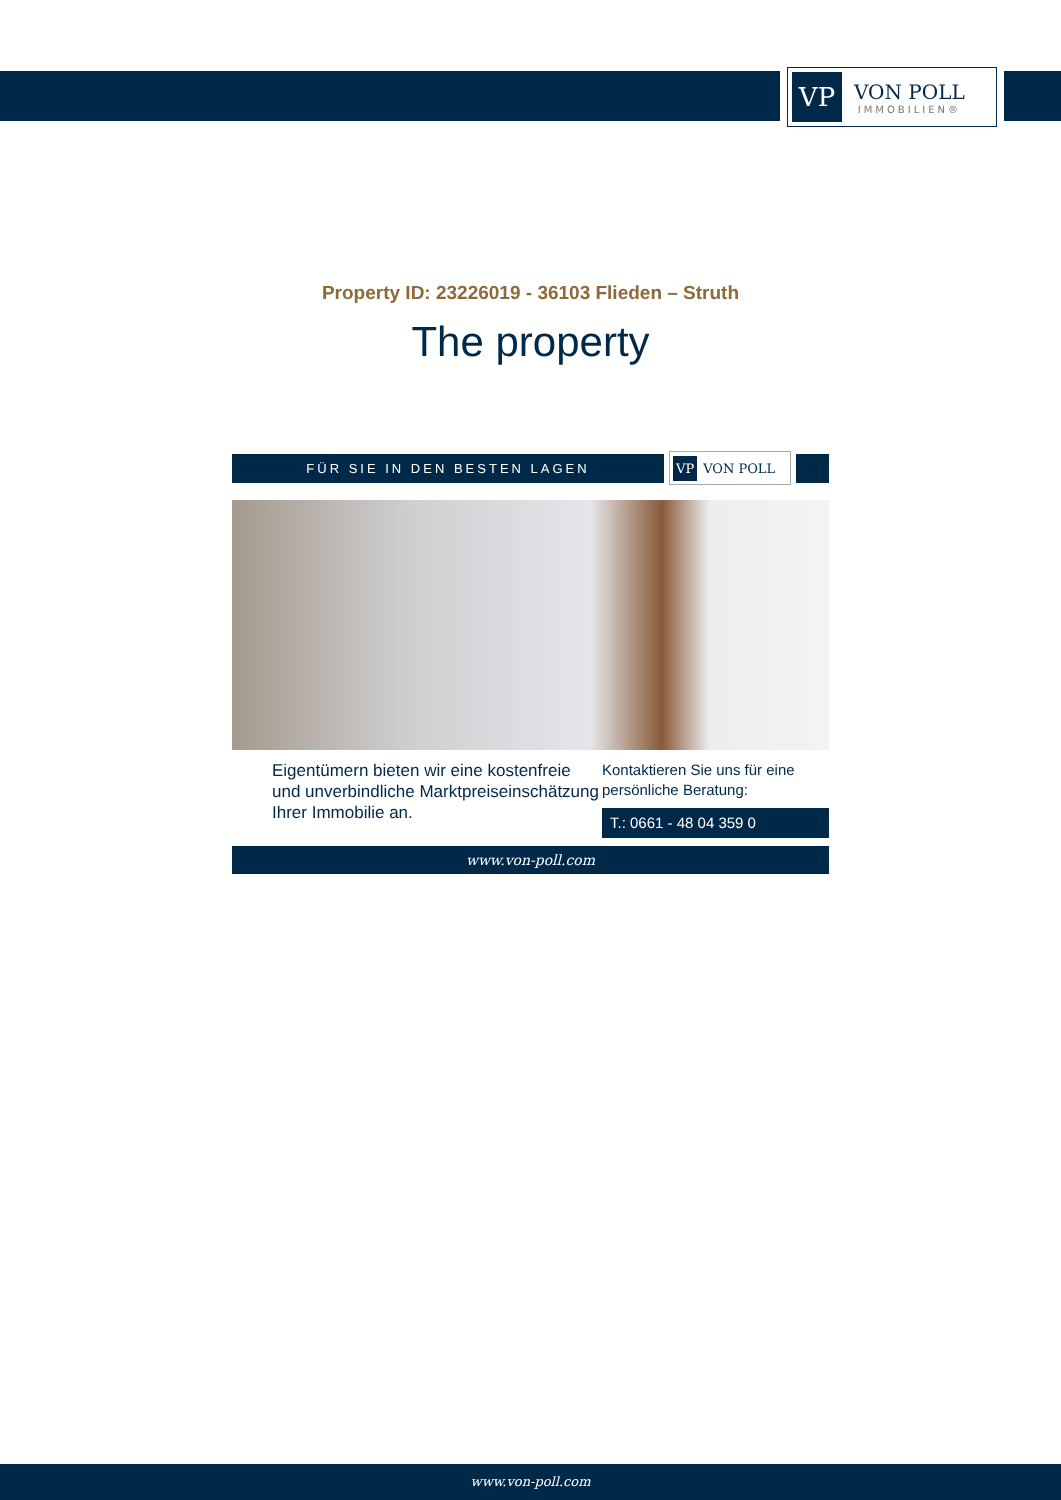VP
VON POLL
IMMOBILIEN®
Property ID: 23226019 - 36103 Flieden – Struth
The property
FÜR SIE IN DEN BESTEN LAGEN
VP VON POLL
Eigentümern bieten wir eine kostenfreie und unverbindliche Marktpreiseinschätzung Ihrer Immobilie an.
Kontaktieren Sie uns für eine persönliche Beratung:
T.: 0661 - 48 04 359 0
www.von-poll.com
www.von-poll.com